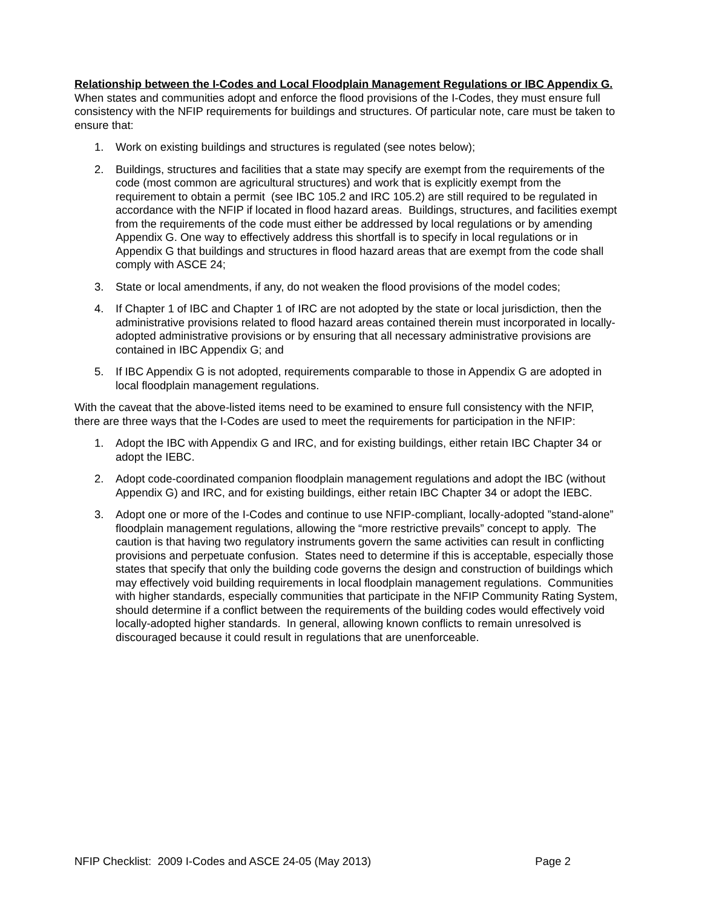Relationship between the I-Codes and Local Floodplain Management Regulations or IBC Appendix G. When states and communities adopt and enforce the flood provisions of the I-Codes, they must ensure full consistency with the NFIP requirements for buildings and structures. Of particular note, care must be taken to ensure that:
1. Work on existing buildings and structures is regulated (see notes below);
2. Buildings, structures and facilities that a state may specify are exempt from the requirements of the code (most common are agricultural structures) and work that is explicitly exempt from the requirement to obtain a permit (see IBC 105.2 and IRC 105.2) are still required to be regulated in accordance with the NFIP if located in flood hazard areas. Buildings, structures, and facilities exempt from the requirements of the code must either be addressed by local regulations or by amending Appendix G. One way to effectively address this shortfall is to specify in local regulations or in Appendix G that buildings and structures in flood hazard areas that are exempt from the code shall comply with ASCE 24;
3. State or local amendments, if any, do not weaken the flood provisions of the model codes;
4. If Chapter 1 of IBC and Chapter 1 of IRC are not adopted by the state or local jurisdiction, then the administrative provisions related to flood hazard areas contained therein must incorporated in locally-adopted administrative provisions or by ensuring that all necessary administrative provisions are contained in IBC Appendix G; and
5. If IBC Appendix G is not adopted, requirements comparable to those in Appendix G are adopted in local floodplain management regulations.
With the caveat that the above-listed items need to be examined to ensure full consistency with the NFIP, there are three ways that the I-Codes are used to meet the requirements for participation in the NFIP:
1. Adopt the IBC with Appendix G and IRC, and for existing buildings, either retain IBC Chapter 34 or adopt the IEBC.
2. Adopt code-coordinated companion floodplain management regulations and adopt the IBC (without Appendix G) and IRC, and for existing buildings, either retain IBC Chapter 34 or adopt the IEBC.
3. Adopt one or more of the I-Codes and continue to use NFIP-compliant, locally-adopted ”stand-alone” floodplain management regulations, allowing the “more restrictive prevails” concept to apply. The caution is that having two regulatory instruments govern the same activities can result in conflicting provisions and perpetuate confusion. States need to determine if this is acceptable, especially those states that specify that only the building code governs the design and construction of buildings which may effectively void building requirements in local floodplain management regulations. Communities with higher standards, especially communities that participate in the NFIP Community Rating System, should determine if a conflict between the requirements of the building codes would effectively void locally-adopted higher standards. In general, allowing known conflicts to remain unresolved is discouraged because it could result in regulations that are unenforceable.
NFIP Checklist: 2009 I-Codes and ASCE 24-05 (May 2013) Page 2